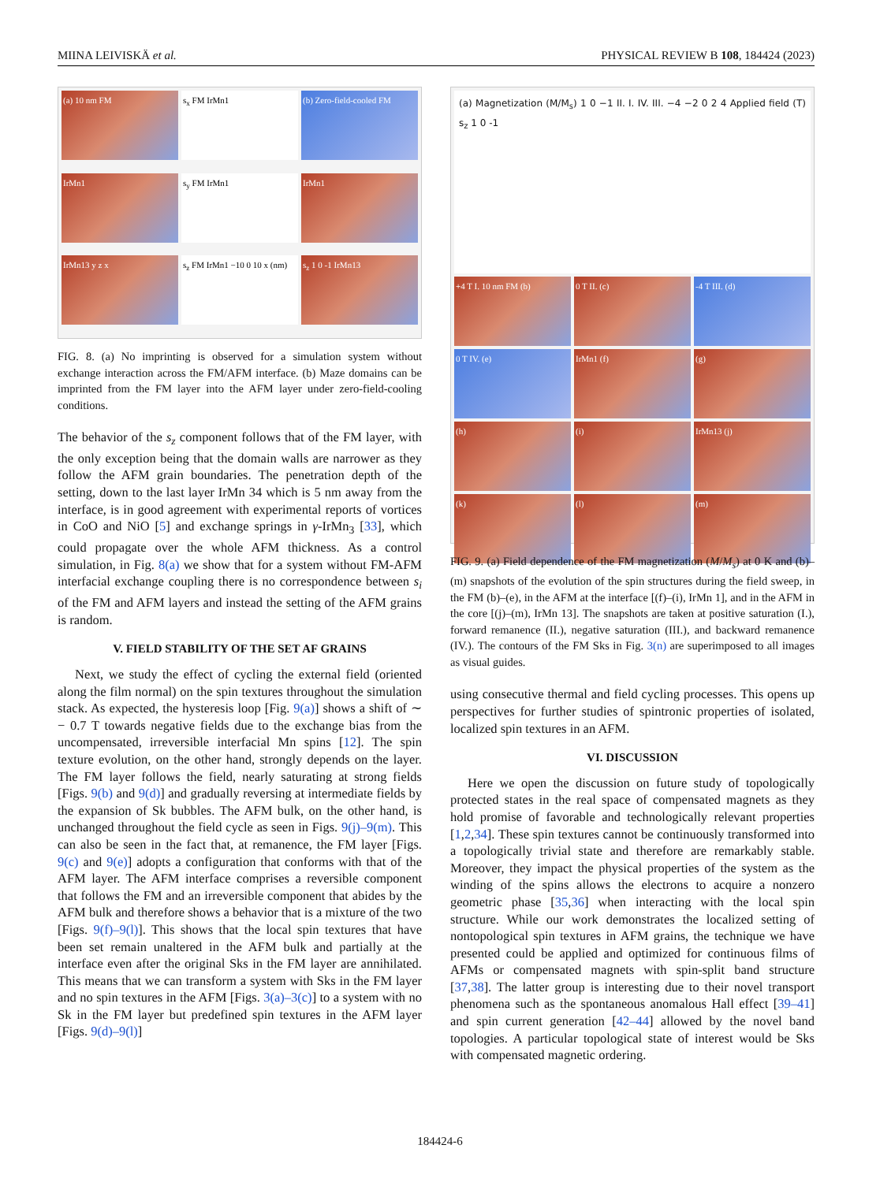MIINA LEIVISKÄ et al. PHYSICAL REVIEW B 108, 184424 (2023)
(a) 10 nm FM
s<sub>x</sub> FM IrMn1
(b) Zero-field-cooled FM
IrMn1
s<sub>y</sub> FM IrMn1
IrMn1
IrMn13 y z x
s<sub>z</sub> FM IrMn1 −10 0 10 x (nm)
s<sub>z</sub> 1 0 -1 IrMn13
FIG. 8. (a) No imprinting is observed for a simulation system without exchange interaction across the FM/AFM interface. (b) Maze domains can be imprinted from the FM layer into the AFM layer under zero-field-cooling conditions.
The behavior of the s<sub>z</sub> component follows that of the FM layer, with the only exception being that the domain walls are narrower as they follow the AFM grain boundaries. The penetration depth of the setting, down to the last layer IrMn 34 which is 5 nm away from the interface, is in good agreement with experimental reports of vortices in CoO and NiO [5] and exchange springs in γ-IrMn<sub>3</sub> [33], which could propagate over the whole AFM thickness. As a control simulation, in Fig. 8(a) we show that for a system without FM-AFM interfacial exchange coupling there is no correspondence between s<sub>i</sub> of the FM and AFM layers and instead the setting of the AFM grains is random.
V. FIELD STABILITY OF THE SET AF GRAINS
Next, we study the effect of cycling the external field (oriented along the film normal) on the spin textures throughout the simulation stack. As expected, the hysteresis loop [Fig. 9(a)] shows a shift of ∼ − 0.7 T towards negative fields due to the exchange bias from the uncompensated, irreversible interfacial Mn spins [12]. The spin texture evolution, on the other hand, strongly depends on the layer. The FM layer follows the field, nearly saturating at strong fields [Figs. 9(b) and 9(d)] and gradually reversing at intermediate fields by the expansion of Sk bubbles. The AFM bulk, on the other hand, is unchanged throughout the field cycle as seen in Figs. 9(j)–9(m). This can also be seen in the fact that, at remanence, the FM layer [Figs. 9(c) and 9(e)] adopts a configuration that conforms with that of the AFM layer. The AFM interface comprises a reversible component that follows the FM and an irreversible component that abides by the AFM bulk and therefore shows a behavior that is a mixture of the two [Figs. 9(f)–9(l)]. This shows that the local spin textures that have been set remain unaltered in the AFM bulk and partially at the interface even after the original Sks in the FM layer are annihilated. This means that we can transform a system with Sks in the FM layer and no spin textures in the AFM [Figs. 3(a)–3(c)] to a system with no Sk in the FM layer but predefined spin textures in the AFM layer [Figs. 9(d)–9(l)]
(a) Magnetization (M/M<sub>s</sub>) 1 0 −1 II. I. IV. III. −4 −2 0 2 4 Applied field (T) s<sub>z</sub> 1 0 -1
+4 T I. 10 nm FM (b)
0 T II. (c)
-4 T III. (d)
0 T IV. (e)
IrMn1 (f)
(g)
(h)
(i)
IrMn13 (j)
(k)
(l)
(m)
FIG. 9. (a) Field dependence of the FM magnetization (M/M<sub>s</sub>) at 0 K and (b)–(m) snapshots of the evolution of the spin structures during the field sweep, in the FM (b)–(e), in the AFM at the interface [(f)–(i), IrMn 1], and in the AFM in the core [(j)–(m), IrMn 13]. The snapshots are taken at positive saturation (I.), forward remanence (II.), negative saturation (III.), and backward remanence (IV.). The contours of the FM Sks in Fig. 3(n) are superimposed to all images as visual guides.
using consecutive thermal and field cycling processes. This opens up perspectives for further studies of spintronic properties of isolated, localized spin textures in an AFM.
VI. DISCUSSION
Here we open the discussion on future study of topologically protected states in the real space of compensated magnets as they hold promise of favorable and technologically relevant properties [1,2,34]. These spin textures cannot be continuously transformed into a topologically trivial state and therefore are remarkably stable. Moreover, they impact the physical properties of the system as the winding of the spins allows the electrons to acquire a nonzero geometric phase [35,36] when interacting with the local spin structure. While our work demonstrates the localized setting of nontopological spin textures in AFM grains, the technique we have presented could be applied and optimized for continuous films of AFMs or compensated magnets with spin-split band structure [37,38]. The latter group is interesting due to their novel transport phenomena such as the spontaneous anomalous Hall effect [39–41] and spin current generation [42–44] allowed by the novel band topologies. A particular topological state of interest would be Sks with compensated magnetic ordering.
184424-6